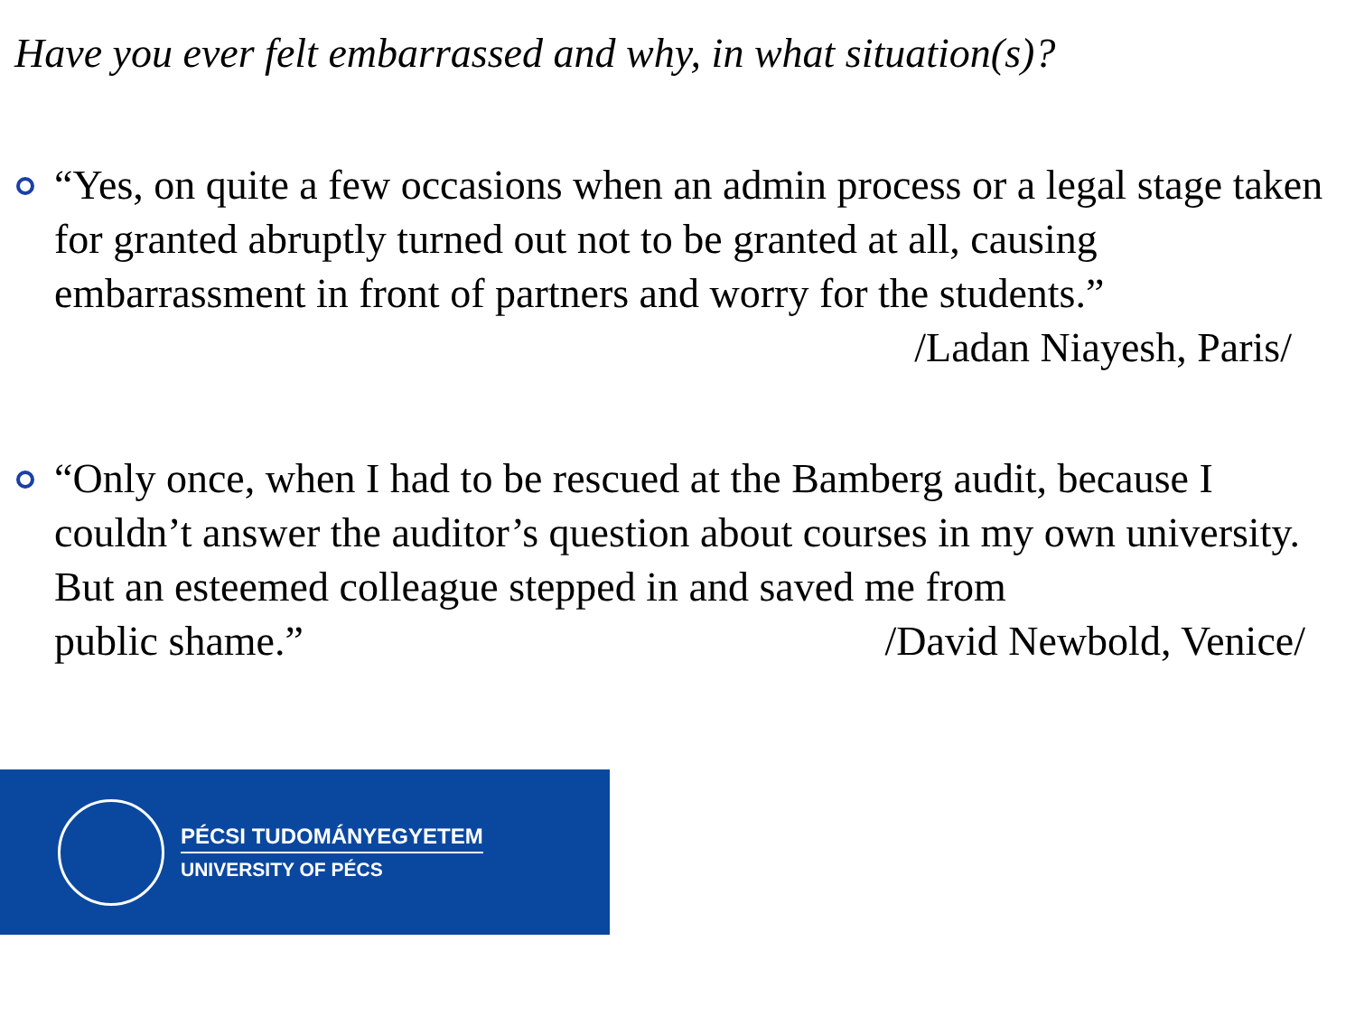Have you ever felt embarrassed and why, in what situation(s)?
“Yes, on quite a few occasions when an admin process or a legal stage taken for granted abruptly turned out not to be granted at all, causing embarrassment in front of partners and worry for the students.”
/Ladan Niayesh, Paris/
“Only once, when I had to be rescued at the Bamberg audit, because I couldn’t answer the auditor’s question about courses in my own university. But an esteemed colleague stepped in and saved me from
public shame.” /David Newbold, Venice/
PÉCSI TUDOMÁNYEGYETEM
UNIVERSITY OF PÉCS